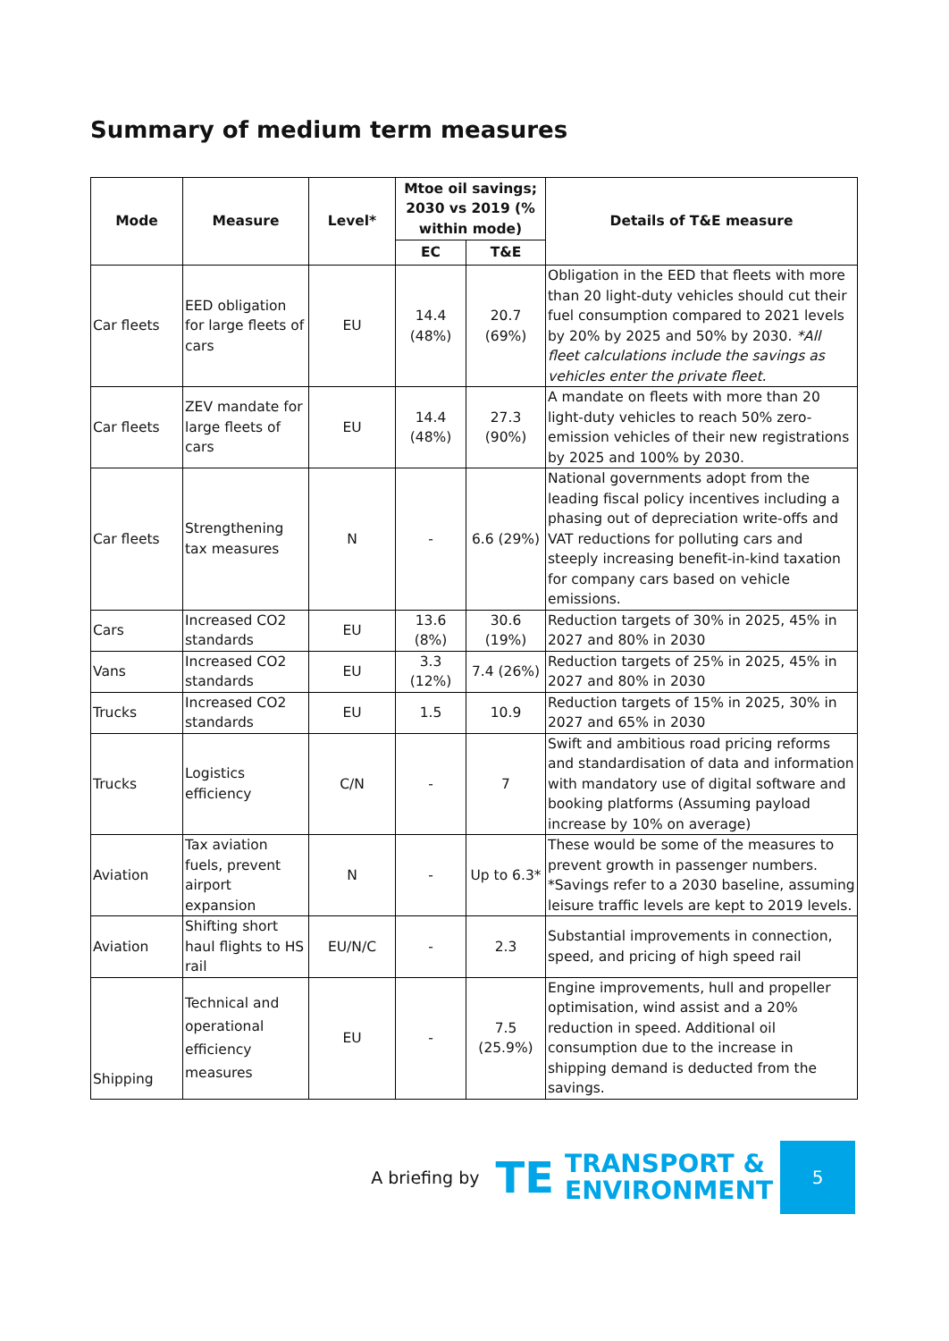Summary of medium term measures
| Mode | Measure | Level* | Mtoe oil savings; 2030 vs 2019 (% within mode) | | Details of T&E measure |
| --- | --- | --- | --- | --- | --- |
| | | | EC | T&E | |
| Car fleets | EED obligation for large fleets of cars | EU | 14.4 (48%) | 20.7 (69%) | Obligation in the EED that fleets with more than 20 light-duty vehicles should cut their fuel consumption compared to 2021 levels by 20% by 2025 and 50% by 2030. *All fleet calculations include the savings as vehicles enter the private fleet. |
| Car fleets | ZEV mandate for large fleets of cars | EU | 14.4 (48%) | 27.3 (90%) | A mandate on fleets with more than 20 light-duty vehicles to reach 50% zero-emission vehicles of their new registrations by 2025 and 100% by 2030. |
| Car fleets | Strengthening tax measures | N | - | 6.6 (29%) | National governments adopt from the leading fiscal policy incentives including a phasing out of depreciation write-offs and VAT reductions for polluting cars and steeply increasing benefit-in-kind taxation for company cars based on vehicle emissions. |
| Cars | Increased CO2 standards | EU | 13.6 (8%) | 30.6 (19%) | Reduction targets of 30% in 2025, 45% in 2027 and 80% in 2030 |
| Vans | Increased CO2 standards | EU | 3.3 (12%) | 7.4 (26%) | Reduction targets of 25% in 2025, 45% in 2027 and 80% in 2030 |
| Trucks | Increased CO2 standards | EU | 1.5 | 10.9 | Reduction targets of 15% in 2025, 30% in 2027 and 65% in 2030 |
| Trucks | Logistics efficiency | C/N | - | 7 | Swift and ambitious road pricing reforms and standardisation of data and information with mandatory use of digital software and booking platforms (Assuming payload increase by 10% on average) |
| Aviation | Tax aviation fuels, prevent airport expansion | N | - | Up to 6.3* | These would be some of the measures to prevent growth in passenger numbers. *Savings refer to a 2030 baseline, assuming leisure traffic levels are kept to 2019 levels. |
| Aviation | Shifting short haul flights to HS rail | EU/N/C | - | 2.3 | Substantial improvements in connection, speed, and pricing of high speed rail |
| Shipping | Technical and operational efficiency measures | EU | - | 7.5 (25.9%) | Engine improvements, hull and propeller optimisation, wind assist and a 20% reduction in speed. Additional oil consumption due to the increase in shipping demand is deducted from the savings. |
A briefing by TE
TRANSPORT &
ENVIRONMENT
5